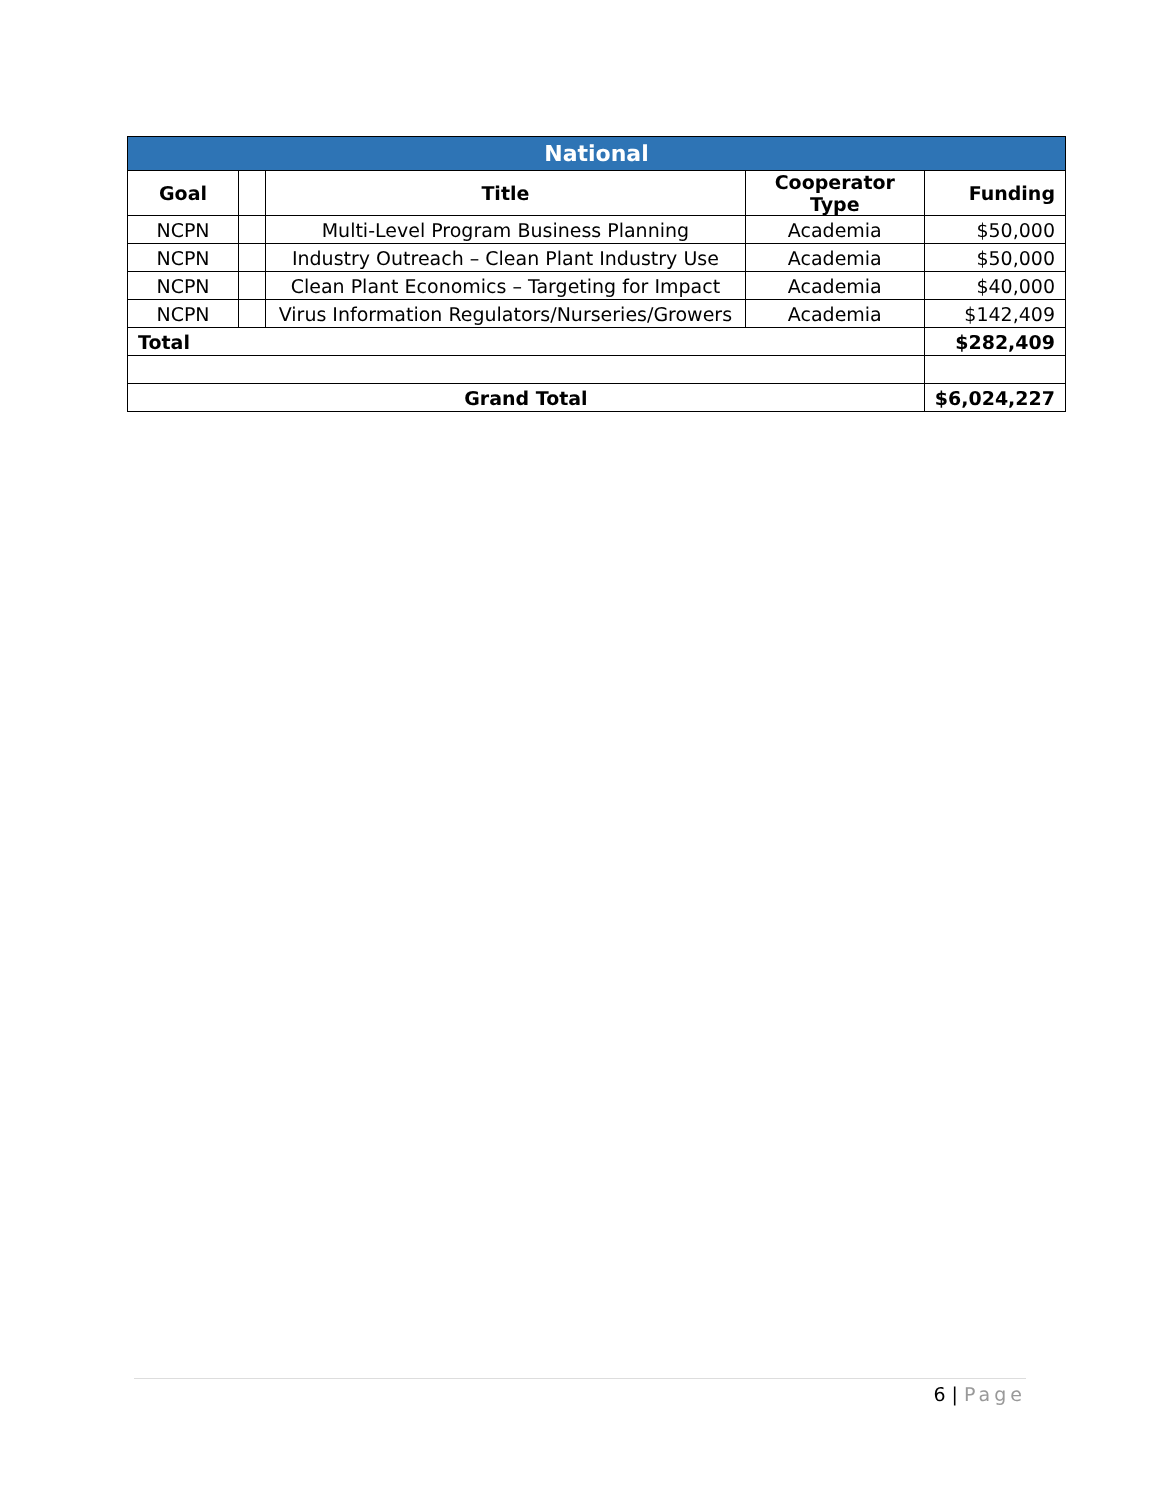| National | | | | |
| --- | --- | --- | --- | --- |
| Goal | | Title | Cooperator Type | Funding |
| NCPN | | Multi-Level Program Business Planning | Academia | $50,000 |
| NCPN | | Industry Outreach – Clean Plant Industry Use | Academia | $50,000 |
| NCPN | | Clean Plant Economics – Targeting for Impact | Academia | $40,000 |
| NCPN | | Virus Information Regulators/Nurseries/Growers | Academia | $142,409 |
| Total | | | | $282,409 |
| Grand Total | | | | $6,024,227 |
6 | Page